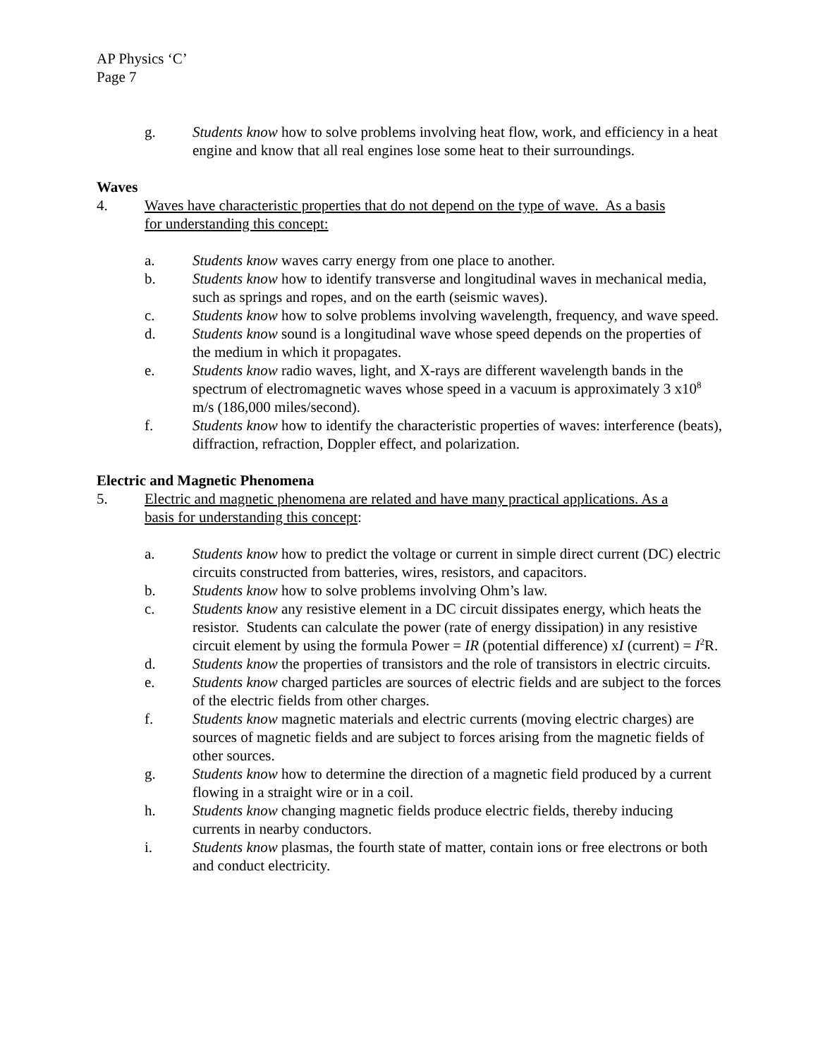AP Physics ‘C’
Page 7
g. Students know how to solve problems involving heat flow, work, and efficiency in a heat engine and know that all real engines lose some heat to their surroundings.
Waves
4. Waves have characteristic properties that do not depend on the type of wave. As a basis for understanding this concept:
a. Students know waves carry energy from one place to another.
b. Students know how to identify transverse and longitudinal waves in mechanical media, such as springs and ropes, and on the earth (seismic waves).
c. Students know how to solve problems involving wavelength, frequency, and wave speed.
d. Students know sound is a longitudinal wave whose speed depends on the properties of the medium in which it propagates.
e. Students know radio waves, light, and X-rays are different wavelength bands in the spectrum of electromagnetic waves whose speed in a vacuum is approximately 3 x10<sup>8</sup> m/s (186,000 miles/second).
f. Students know how to identify the characteristic properties of waves: interference (beats), diffraction, refraction, Doppler effect, and polarization.
Electric and Magnetic Phenomena
5. Electric and magnetic phenomena are related and have many practical applications. As a basis for understanding this concept:
a. Students know how to predict the voltage or current in simple direct current (DC) electric circuits constructed from batteries, wires, resistors, and capacitors.
b. Students know how to solve problems involving Ohm’s law.
c. Students know any resistive element in a DC circuit dissipates energy, which heats the resistor. Students can calculate the power (rate of energy dissipation) in any resistive circuit element by using the formula Power = IR (potential difference) xI (current) = I<sup>2</sup>R.
d. Students know the properties of transistors and the role of transistors in electric circuits.
e. Students know charged particles are sources of electric fields and are subject to the forces of the electric fields from other charges.
f. Students know magnetic materials and electric currents (moving electric charges) are sources of magnetic fields and are subject to forces arising from the magnetic fields of other sources.
g. Students know how to determine the direction of a magnetic field produced by a current flowing in a straight wire or in a coil.
h. Students know changing magnetic fields produce electric fields, thereby inducing currents in nearby conductors.
i. Students know plasmas, the fourth state of matter, contain ions or free electrons or both and conduct electricity.